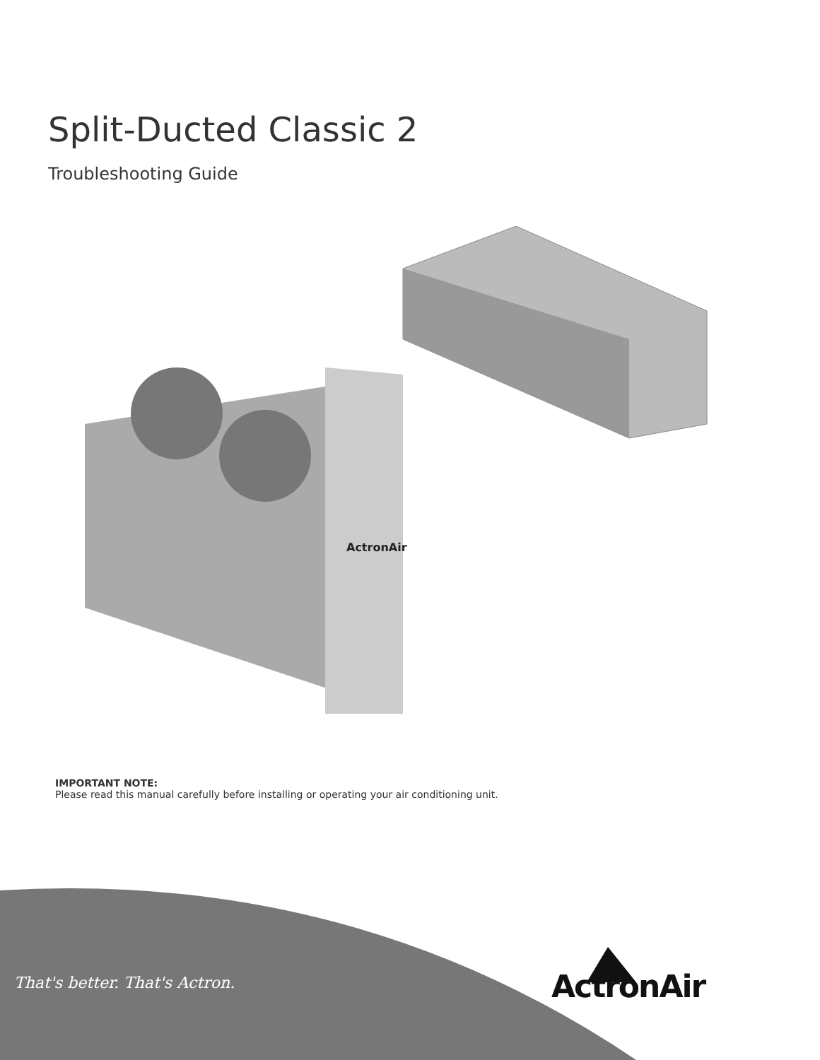Split-Ducted Classic 2
Troubleshooting Guide
ActronAir
IMPORTANT NOTE:
Please read this manual carefully before installing or operating your air conditioning unit.
That's better. That's Actron. ActronAir